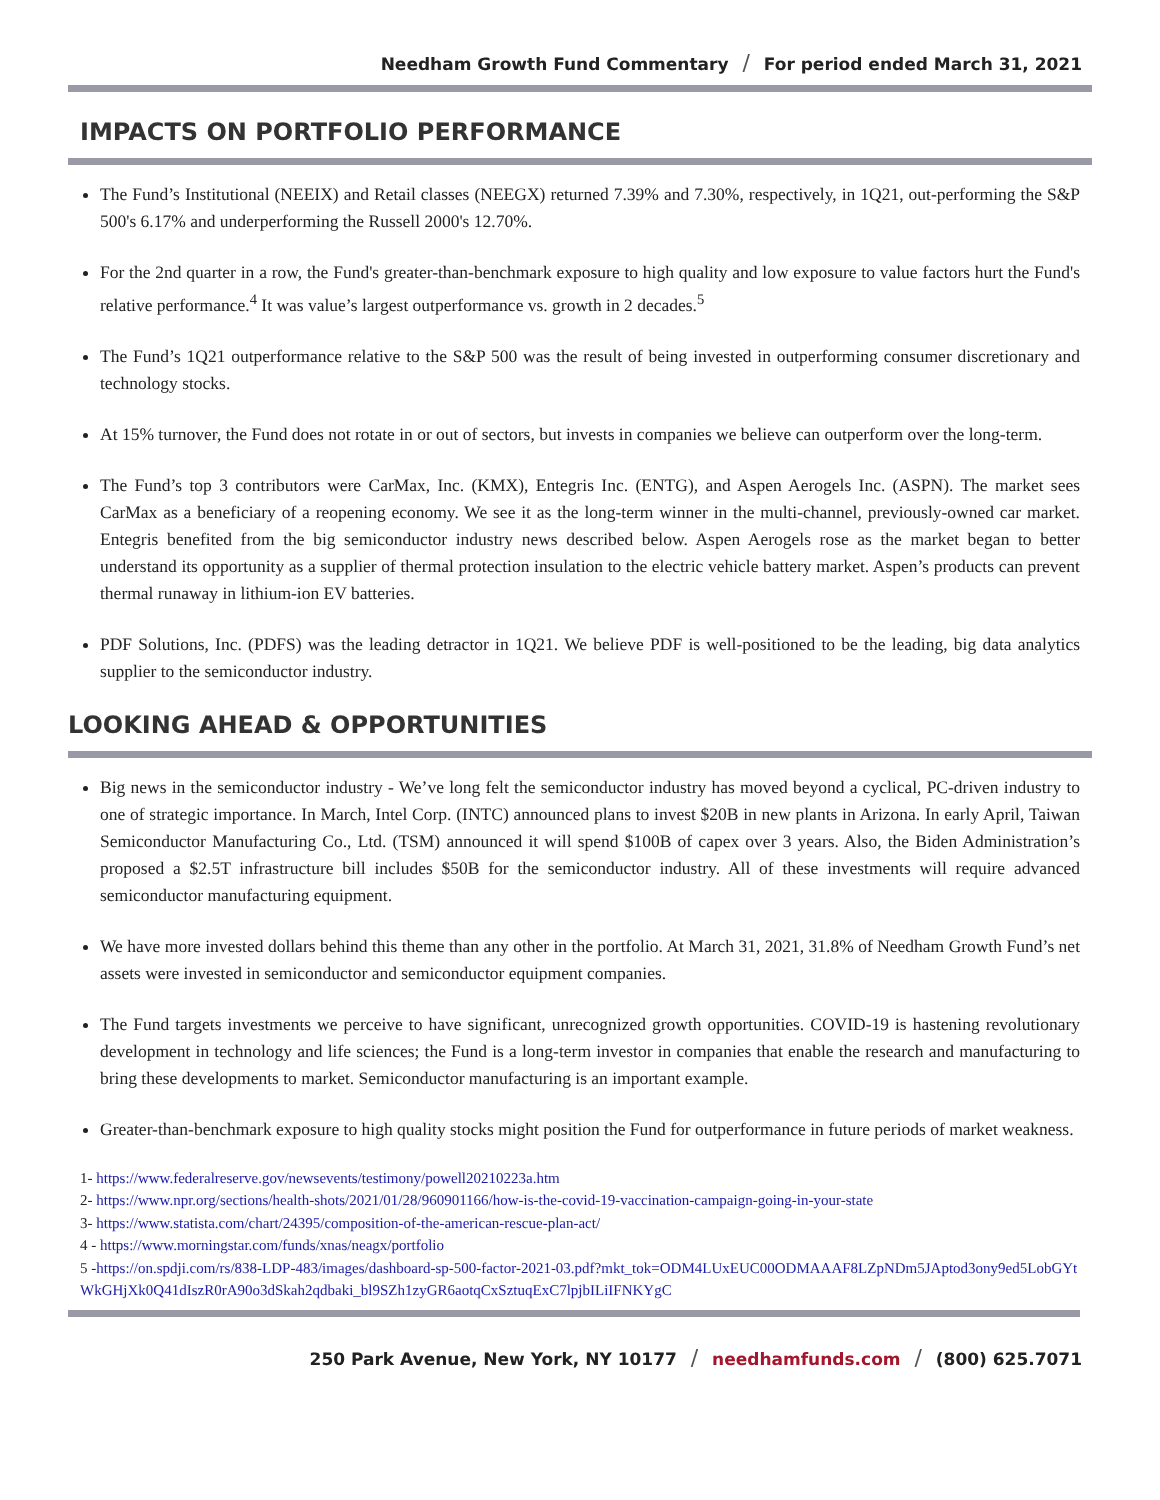Needham Growth Fund Commentary / For period ended March 31, 2021
IMPACTS ON PORTFOLIO PERFORMANCE
The Fund’s Institutional (NEEIX) and Retail classes (NEEGX) returned 7.39% and 7.30%, respectively, in 1Q21, out-performing the S&P 500's 6.17% and underperforming the Russell 2000's 12.70%.
For the 2nd quarter in a row, the Fund's greater-than-benchmark exposure to high quality and low exposure to value factors hurt the Fund's relative performance.<sup>4</sup> It was value’s largest outperformance vs. growth in 2 decades.<sup>5</sup>
The Fund’s 1Q21 outperformance relative to the S&P 500 was the result of being invested in outperforming consumer discretionary and technology stocks.
At 15% turnover, the Fund does not rotate in or out of sectors, but invests in companies we believe can outperform over the long-term.
The Fund’s top 3 contributors were CarMax, Inc. (KMX), Entegris Inc. (ENTG), and Aspen Aerogels Inc. (ASPN). The market sees CarMax as a beneficiary of a reopening economy. We see it as the long-term winner in the multi-channel, previously-owned car market. Entegris benefited from the big semiconductor industry news described below. Aspen Aerogels rose as the market began to better understand its opportunity as a supplier of thermal protection insulation to the electric vehicle battery market. Aspen’s products can prevent thermal runaway in lithium-ion EV batteries.
PDF Solutions, Inc. (PDFS) was the leading detractor in 1Q21. We believe PDF is well-positioned to be the leading, big data analytics supplier to the semiconductor industry.
LOOKING AHEAD & OPPORTUNITIES
Big news in the semiconductor industry - We’ve long felt the semiconductor industry has moved beyond a cyclical, PC-driven industry to one of strategic importance. In March, Intel Corp. (INTC) announced plans to invest $20B in new plants in Arizona. In early April, Taiwan Semiconductor Manufacturing Co., Ltd. (TSM) announced it will spend $100B of capex over 3 years. Also, the Biden Administration’s proposed a $2.5T infrastructure bill includes $50B for the semiconductor industry. All of these investments will require advanced semiconductor manufacturing equipment.
We have more invested dollars behind this theme than any other in the portfolio. At March 31, 2021, 31.8% of Needham Growth Fund’s net assets were invested in semiconductor and semiconductor equipment companies.
The Fund targets investments we perceive to have significant, unrecognized growth opportunities. COVID-19 is hastening revolutionary development in technology and life sciences; the Fund is a long-term investor in companies that enable the research and manufacturing to bring these developments to market. Semiconductor manufacturing is an important example.
Greater-than-benchmark exposure to high quality stocks might position the Fund for outperformance in future periods of market weakness.
1- https://www.federalreserve.gov/newsevents/testimony/powell20210223a.htm
2- https://www.npr.org/sections/health-shots/2021/01/28/960901166/how-is-the-covid-19-vaccination-campaign-going-in-your-state
3- https://www.statista.com/chart/24395/composition-of-the-american-rescue-plan-act/
4 - https://www.morningstar.com/funds/xnas/neagx/portfolio
5 -https://on.spdji.com/rs/838-LDP-483/images/dashboard-sp-500-factor-2021-03.pdf?mkt_tok=ODM4LUxEUC00ODMAAAF8LZpNDm5JAptod3ony9ed5LobGYtWkGHjXk0Q41dIszR0rA90o3dSkah2qdbaki_bl9SZh1zyGR6aotqCxSztuqExC7lpjbILiIFNKYgC
250 Park Avenue, New York, NY 10177 / needhamfunds.com / (800) 625.7071